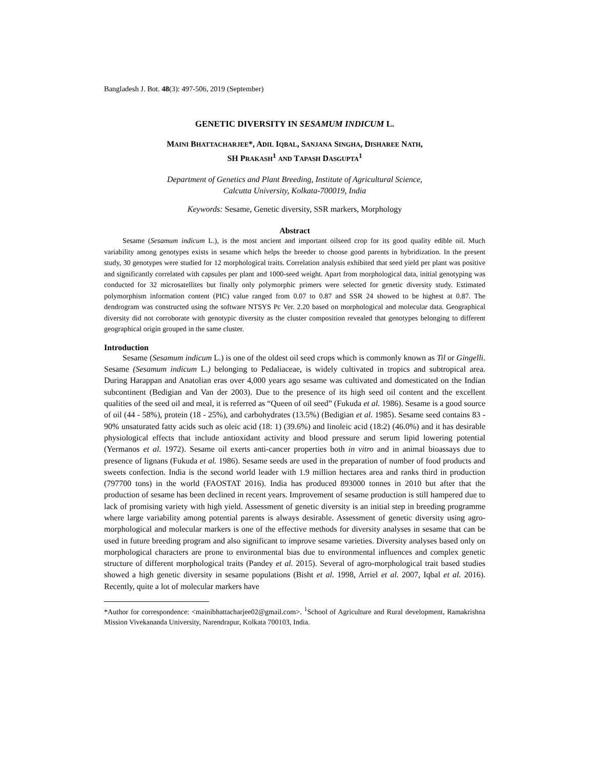Bangladesh J. Bot. 48(3): 497-506, 2019 (September)
GENETIC DIVERSITY IN SESAMUM INDICUM L.
MAINI BHATTACHARJEE*, ADIL IQBAL, SANJANA SINGHA, DISHAREE NATH,
SH PRAKASH<sup>1</sup> AND TAPASH DASGUPTA<sup>1</sup>
Department of Genetics and Plant Breeding, Institute of Agricultural Science,
Calcutta University, Kolkata-700019, India
Keywords: Sesame, Genetic diversity, SSR markers, Morphology
Abstract
Sesame (Sesamum indicum L.), is the most ancient and important oilseed crop for its good quality edible oil. Much variability among genotypes exists in sesame which helps the breeder to choose good parents in hybridization. In the present study, 30 genotypes were studied for 12 morphological traits. Correlation analysis exhibited that seed yield per plant was positive and significantly correlated with capsules per plant and 1000-seed weight. Apart from morphological data, initial genotyping was conducted for 32 microsatellites but finally only polymorphic primers were selected for genetic diversity study. Estimated polymorphism information content (PIC) value ranged from 0.07 to 0.87 and SSR 24 showed to be highest at 0.87. The dendrogram was constructed using the software NTSYS Pc Ver. 2.20 based on morphological and molecular data. Geographical diversity did not corroborate with genotypic diversity as the cluster composition revealed that genotypes belonging to different geographical origin grouped in the same cluster.
Introduction
Sesame (Sesamum indicum L.) is one of the oldest oil seed crops which is commonly known as Til or Gingelli. Sesame (Sesamum indicum L.) belonging to Pedaliaceae, is widely cultivated in tropics and subtropical area. During Harappan and Anatolian eras over 4,000 years ago sesame was cultivated and domesticated on the Indian subcontinent (Bedigian and Van der 2003). Due to the presence of its high seed oil content and the excellent qualities of the seed oil and meal, it is referred as “Queen of oil seed” (Fukuda et al. 1986). Sesame is a good source of oil (44 - 58%), protein (18 - 25%), and carbohydrates (13.5%) (Bedigian et al. 1985). Sesame seed contains 83 - 90% unsaturated fatty acids such as oleic acid (18: 1) (39.6%) and linoleic acid (18:2) (46.0%) and it has desirable physiological effects that include antioxidant activity and blood pressure and serum lipid lowering potential (Yermanos et al. 1972). Sesame oil exerts anti-cancer properties both in vitro and in animal bioassays due to presence of lignans (Fukuda et al. 1986). Sesame seeds are used in the preparation of number of food products and sweets confection. India is the second world leader with 1.9 million hectares area and ranks third in production (797700 tons) in the world (FAOSTAT 2016). India has produced 893000 tonnes in 2010 but after that the production of sesame has been declined in recent years. Improvement of sesame production is still hampered due to lack of promising variety with high yield. Assessment of genetic diversity is an initial step in breeding programme where large variability among potential parents is always desirable. Assessment of genetic diversity using agro-morphological and molecular markers is one of the effective methods for diversity analyses in sesame that can be used in future breeding program and also significant to improve sesame varieties. Diversity analyses based only on morphological characters are prone to environmental bias due to environmental influences and complex genetic structure of different morphological traits (Pandey et al. 2015). Several of agro-morphological trait based studies showed a high genetic diversity in sesame populations (Bisht et al. 1998, Arriel et al. 2007, Iqbal et al. 2016). Recently, quite a lot of molecular markers have
*Author for correspondence: <mainibhattacharjee02@gmail.com>. <sup>1</sup>School of Agriculture and Rural development, Ramakrishna Mission Vivekananda University, Narendrapur, Kolkata 700103, India.